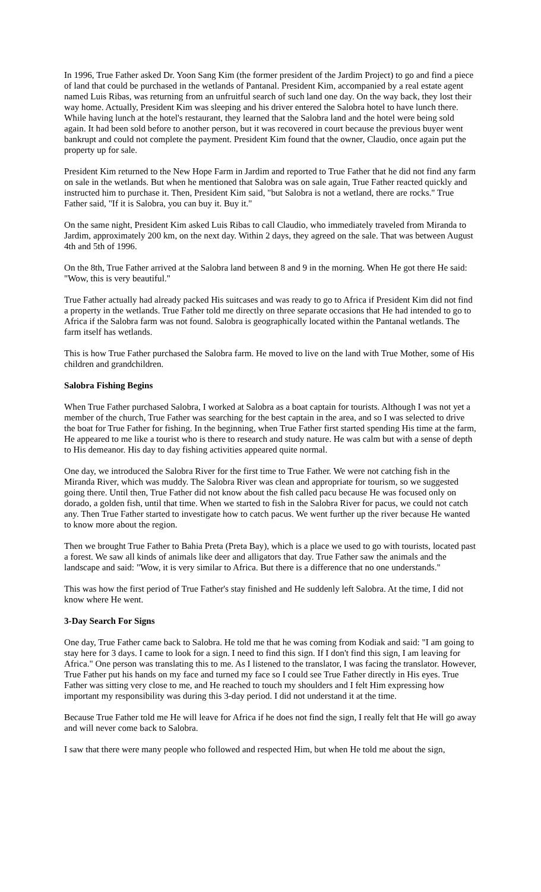In 1996, True Father asked Dr. Yoon Sang Kim (the former president of the Jardim Project) to go and find a piece of land that could be purchased in the wetlands of Pantanal. President Kim, accompanied by a real estate agent named Luis Ribas, was returning from an unfruitful search of such land one day. On the way back, they lost their way home. Actually, President Kim was sleeping and his driver entered the Salobra hotel to have lunch there. While having lunch at the hotel's restaurant, they learned that the Salobra land and the hotel were being sold again. It had been sold before to another person, but it was recovered in court because the previous buyer went bankrupt and could not complete the payment. President Kim found that the owner, Claudio, once again put the property up for sale.
President Kim returned to the New Hope Farm in Jardim and reported to True Father that he did not find any farm on sale in the wetlands. But when he mentioned that Salobra was on sale again, True Father reacted quickly and instructed him to purchase it. Then, President Kim said, "but Salobra is not a wetland, there are rocks." True Father said, "If it is Salobra, you can buy it. Buy it."
On the same night, President Kim asked Luis Ribas to call Claudio, who immediately traveled from Miranda to Jardim, approximately 200 km, on the next day. Within 2 days, they agreed on the sale. That was between August 4th and 5th of 1996.
On the 8th, True Father arrived at the Salobra land between 8 and 9 in the morning. When He got there He said: "Wow, this is very beautiful."
True Father actually had already packed His suitcases and was ready to go to Africa if President Kim did not find a property in the wetlands. True Father told me directly on three separate occasions that He had intended to go to Africa if the Salobra farm was not found. Salobra is geographically located within the Pantanal wetlands. The farm itself has wetlands.
This is how True Father purchased the Salobra farm. He moved to live on the land with True Mother, some of His children and grandchildren.
Salobra Fishing Begins
When True Father purchased Salobra, I worked at Salobra as a boat captain for tourists. Although I was not yet a member of the church, True Father was searching for the best captain in the area, and so I was selected to drive the boat for True Father for fishing. In the beginning, when True Father first started spending His time at the farm, He appeared to me like a tourist who is there to research and study nature. He was calm but with a sense of depth to His demeanor. His day to day fishing activities appeared quite normal.
One day, we introduced the Salobra River for the first time to True Father. We were not catching fish in the Miranda River, which was muddy. The Salobra River was clean and appropriate for tourism, so we suggested going there. Until then, True Father did not know about the fish called pacu because He was focused only on dorado, a golden fish, until that time. When we started to fish in the Salobra River for pacus, we could not catch any. Then True Father started to investigate how to catch pacus. We went further up the river because He wanted to know more about the region.
Then we brought True Father to Bahia Preta (Preta Bay), which is a place we used to go with tourists, located past a forest. We saw all kinds of animals like deer and alligators that day. True Father saw the animals and the landscape and said: "Wow, it is very similar to Africa. But there is a difference that no one understands."
This was how the first period of True Father's stay finished and He suddenly left Salobra. At the time, I did not know where He went.
3-Day Search For Signs
One day, True Father came back to Salobra. He told me that he was coming from Kodiak and said: "I am going to stay here for 3 days. I came to look for a sign. I need to find this sign. If I don't find this sign, I am leaving for Africa." One person was translating this to me. As I listened to the translator, I was facing the translator. However, True Father put his hands on my face and turned my face so I could see True Father directly in His eyes. True Father was sitting very close to me, and He reached to touch my shoulders and I felt Him expressing how important my responsibility was during this 3-day period. I did not understand it at the time.
Because True Father told me He will leave for Africa if he does not find the sign, I really felt that He will go away and will never come back to Salobra.
I saw that there were many people who followed and respected Him, but when He told me about the sign,